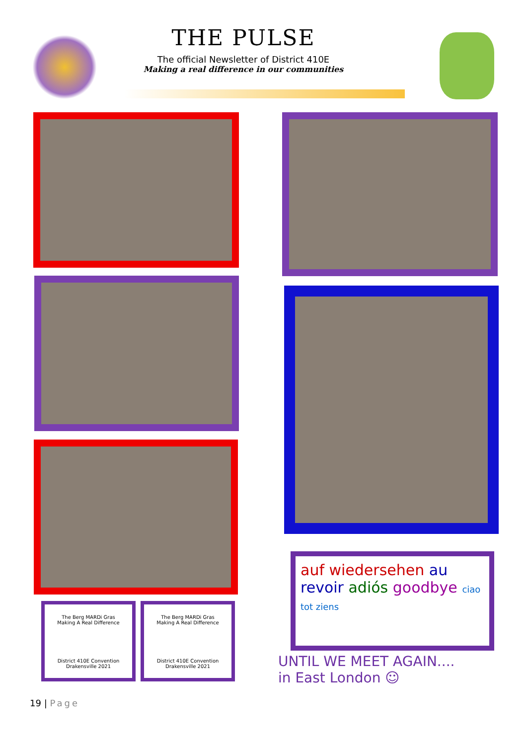THE PULSE
The official Newsletter of District 410E
Making a real difference in our communities
The Berg MARDi Gras
Making A Real Difference
District 410E Convention
Drakensville 2021
The Berg MARDi Gras
Making A Real Difference
District 410E Convention
Drakensville 2021
auf wiedersehen au revoir adiós goodbye ciao tot ziens
UNTIL WE MEET AGAIN....
in East London ☺
19 | Page